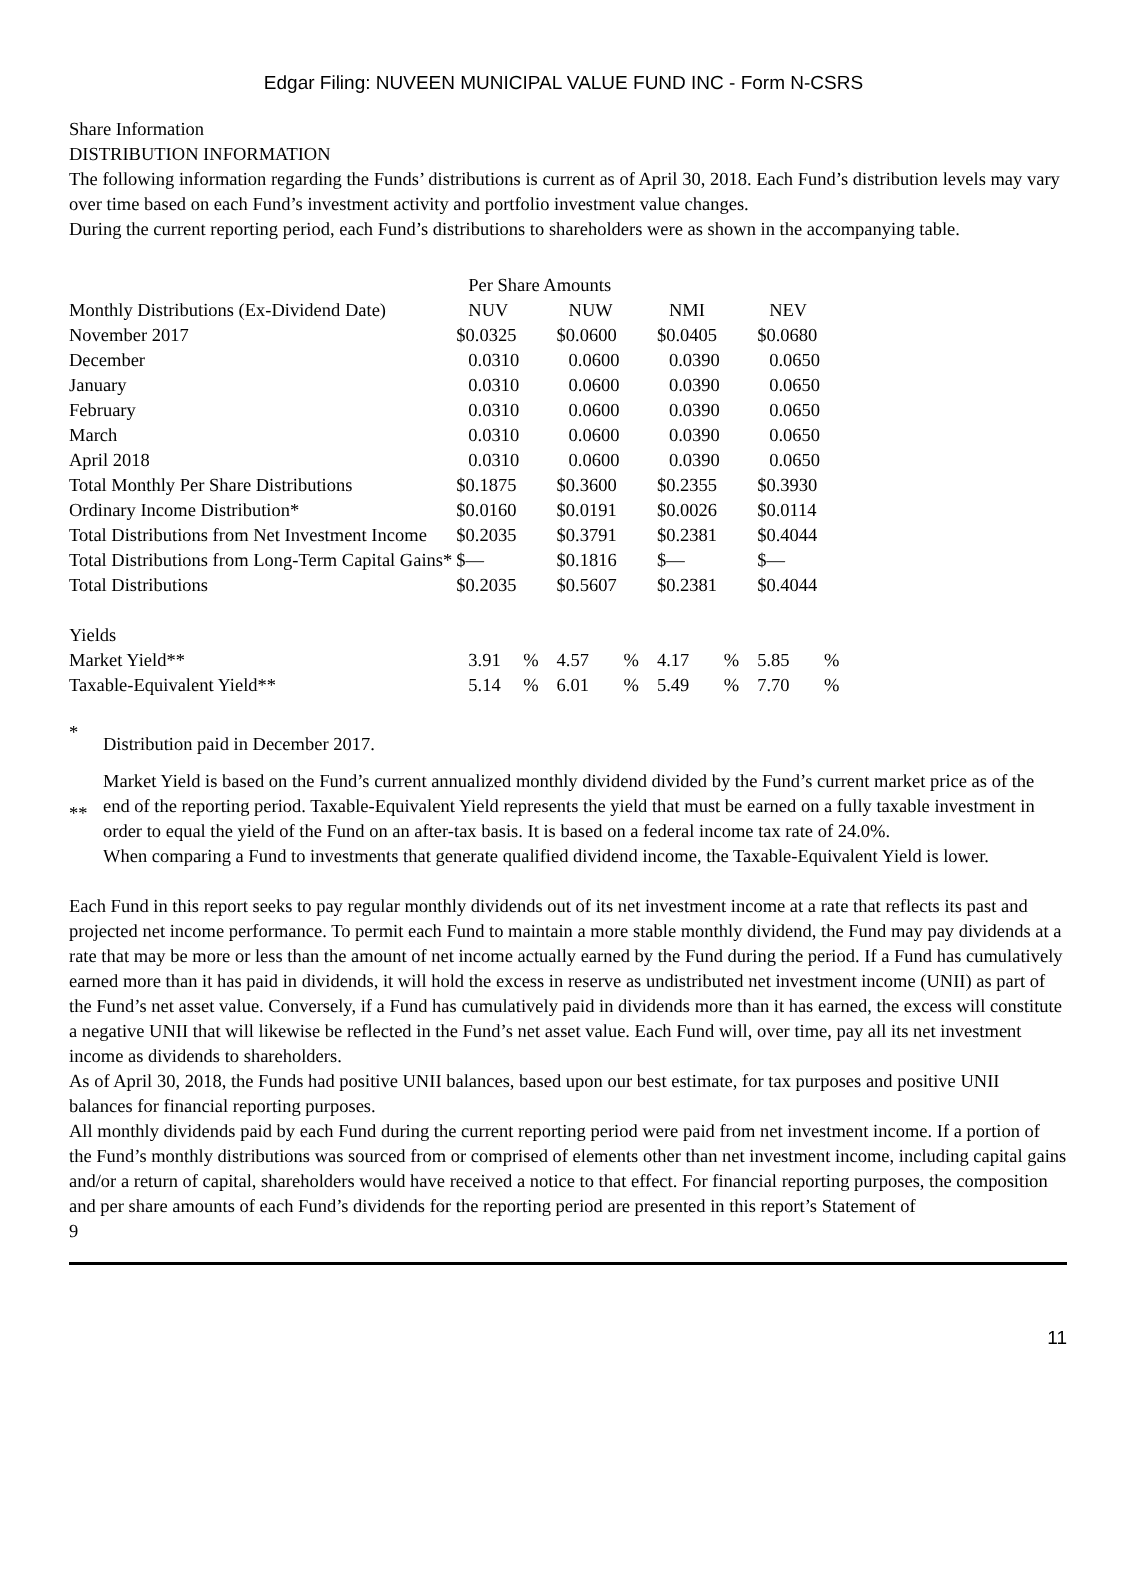Edgar Filing: NUVEEN MUNICIPAL VALUE FUND INC - Form N-CSRS
Share Information
DISTRIBUTION INFORMATION
The following information regarding the Funds’ distributions is current as of April 30, 2018. Each Fund’s distribution levels may vary over time based on each Fund’s investment activity and portfolio investment value changes.
During the current reporting period, each Fund’s distributions to shareholders were as shown in the accompanying table.
| | Per Share Amounts | | | | | | | |
| Monthly Distributions (Ex-Dividend Date) | NUV | | NUW | | NMI | | NEV | |
| November 2017 | $0.0325 | | $0.0600 | | $0.0405 | | $0.0680 | |
| December | 0.0310 | | 0.0600 | | 0.0390 | | 0.0650 | |
| January | 0.0310 | | 0.0600 | | 0.0390 | | 0.0650 | |
| February | 0.0310 | | 0.0600 | | 0.0390 | | 0.0650 | |
| March | 0.0310 | | 0.0600 | | 0.0390 | | 0.0650 | |
| April 2018 | 0.0310 | | 0.0600 | | 0.0390 | | 0.0650 | |
| Total Monthly Per Share Distributions | $0.1875 | | $0.3600 | | $0.2355 | | $0.3930 | |
| Ordinary Income Distribution* | $0.0160 | | $0.0191 | | $0.0026 | | $0.0114 | |
| Total Distributions from Net Investment Income | $0.2035 | | $0.3791 | | $0.2381 | | $0.4044 | |
| Total Distributions from Long-Term Capital Gains* | $— | | $0.1816 | | $— | | $— | |
| Total Distributions | $0.2035 | | $0.5607 | | $0.2381 | | $0.4044 | |
| Yields | | | | | | | | |
| Market Yield** | 3.91 | % | 4.57 | % | 4.17 | % | 5.85 | % |
| Taxable-Equivalent Yield** | 5.14 | % | 6.01 | % | 5.49 | % | 7.70 | % |
| * | Distribution paid in December 2017. |
| ** | Market Yield is based on the Fund’s current annualized monthly dividend divided by the Fund’s current market price as of the end of the reporting period. Taxable-Equivalent Yield represents the yield that must be earned on a fully taxable investment in order to equal the yield of the Fund on an after-tax basis. It is based on a federal income tax rate of 24.0%. When comparing a Fund to investments that generate qualified dividend income, the Taxable-Equivalent Yield is lower. |
Each Fund in this report seeks to pay regular monthly dividends out of its net investment income at a rate that reflects its past and projected net income performance. To permit each Fund to maintain a more stable monthly dividend, the Fund may pay dividends at a rate that may be more or less than the amount of net income actually earned by the Fund during the period. If a Fund has cumulatively earned more than it has paid in dividends, it will hold the excess in reserve as undistributed net investment income (UNII) as part of the Fund’s net asset value. Conversely, if a Fund has cumulatively paid in dividends more than it has earned, the excess will constitute a negative UNII that will likewise be reflected in the Fund’s net asset value. Each Fund will, over time, pay all its net investment income as dividends to shareholders.
As of April 30, 2018, the Funds had positive UNII balances, based upon our best estimate, for tax purposes and positive UNII balances for financial reporting purposes.
All monthly dividends paid by each Fund during the current reporting period were paid from net investment income. If a portion of the Fund’s monthly distributions was sourced from or comprised of elements other than net investment income, including capital gains and/or a return of capital, shareholders would have received a notice to that effect. For financial reporting purposes, the composition and per share amounts of each Fund’s dividends for the reporting period are presented in this report’s Statement of
9
11